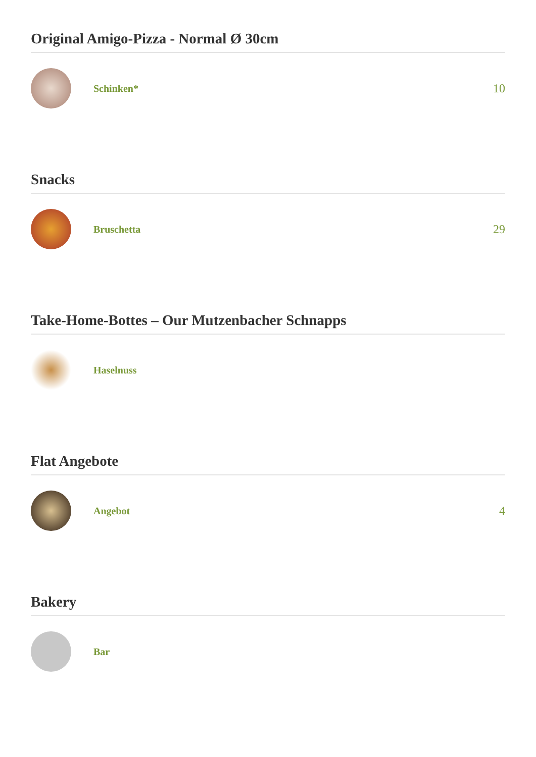Original Amigo-Pizza - Normal Ø 30cm
Schinken*
10
Snacks
Bruschetta
29
Take-Home-Bottes – Our Mutzenbacher Schnapps
Haselnuss
Flat Angebote
Angebot
4
Bakery
Bar